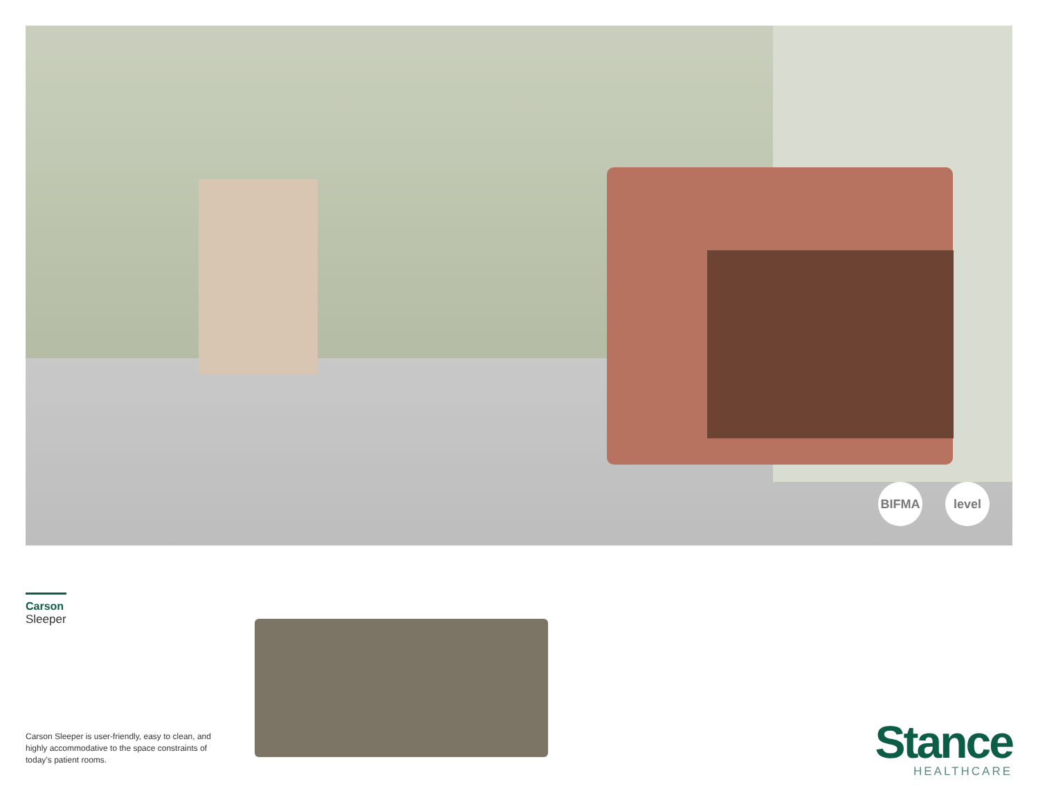BIFMA level
Carson
Sleeper
Carson Sleeper is user-friendly, easy to clean, and highly accommodative to the space constraints of today’s patient rooms.
Stance
HEALTHCARE